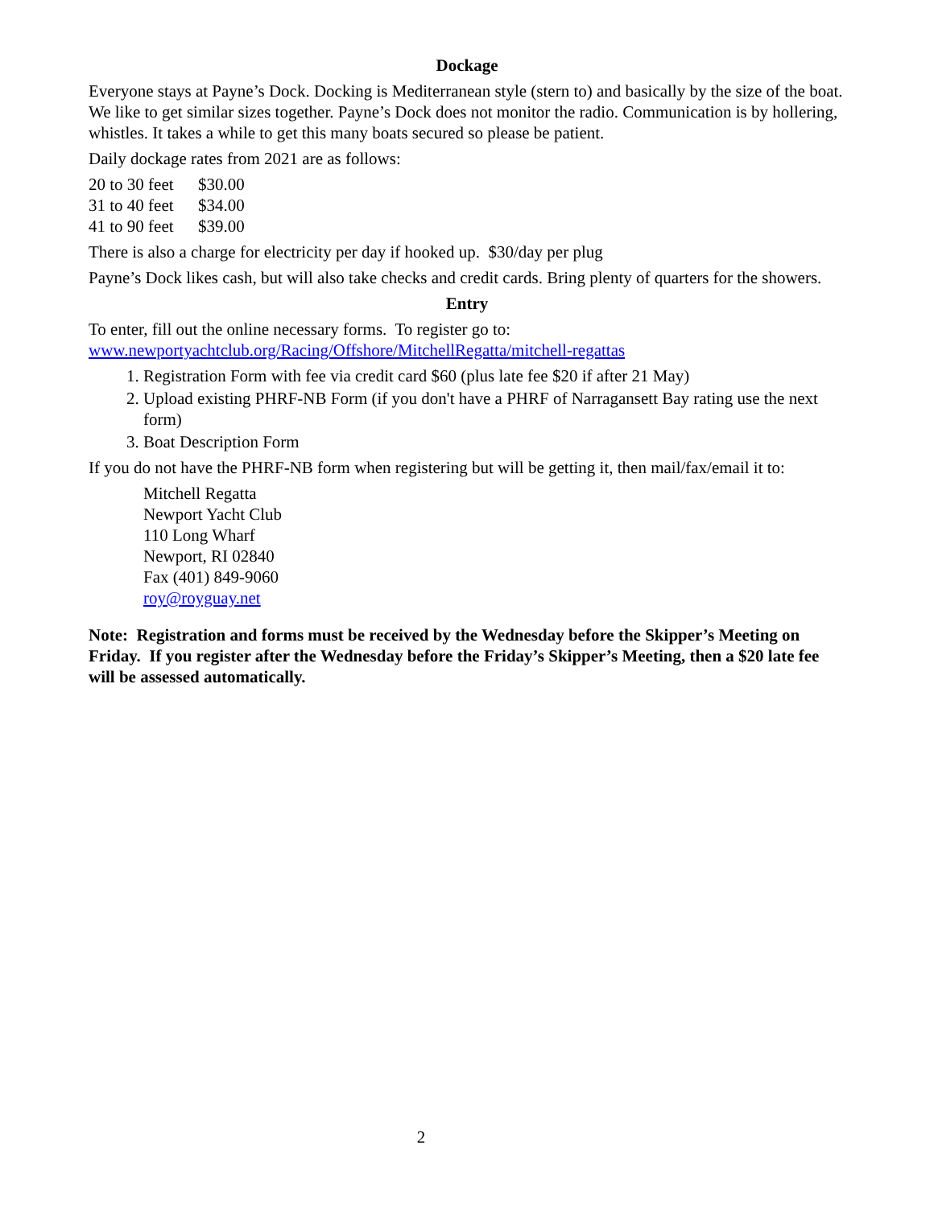Dockage
Everyone stays at Payne’s Dock. Docking is Mediterranean style (stern to) and basically by the size of the boat. We like to get similar sizes together. Payne’s Dock does not monitor the radio. Communication is by hollering, whistles. It takes a while to get this many boats secured so please be patient.
Daily dockage rates from 2021 are as follows:
20 to 30 feet $30.00
31 to 40 feet $34.00
41 to 90 feet $39.00
There is also a charge for electricity per day if hooked up. $30/day per plug
Payne’s Dock likes cash, but will also take checks and credit cards. Bring plenty of quarters for the showers.
Entry
To enter, fill out the online necessary forms. To register go to:
www.newportyachtclub.org/Racing/Offshore/MitchellRegatta/mitchell-regattas
1. Registration Form with fee via credit card $60 (plus late fee $20 if after 21 May)
2. Upload existing PHRF-NB Form (if you don't have a PHRF of Narragansett Bay rating use the next form)
3. Boat Description Form
If you do not have the PHRF-NB form when registering but will be getting it, then mail/fax/email it to:
Mitchell Regatta
Newport Yacht Club
110 Long Wharf
Newport, RI 02840
Fax (401) 849-9060
roy@royguay.net
Note: Registration and forms must be received by the Wednesday before the Skipper’s Meeting on Friday. If you register after the Wednesday before the Friday’s Skipper’s Meeting, then a $20 late fee will be assessed automatically.
2